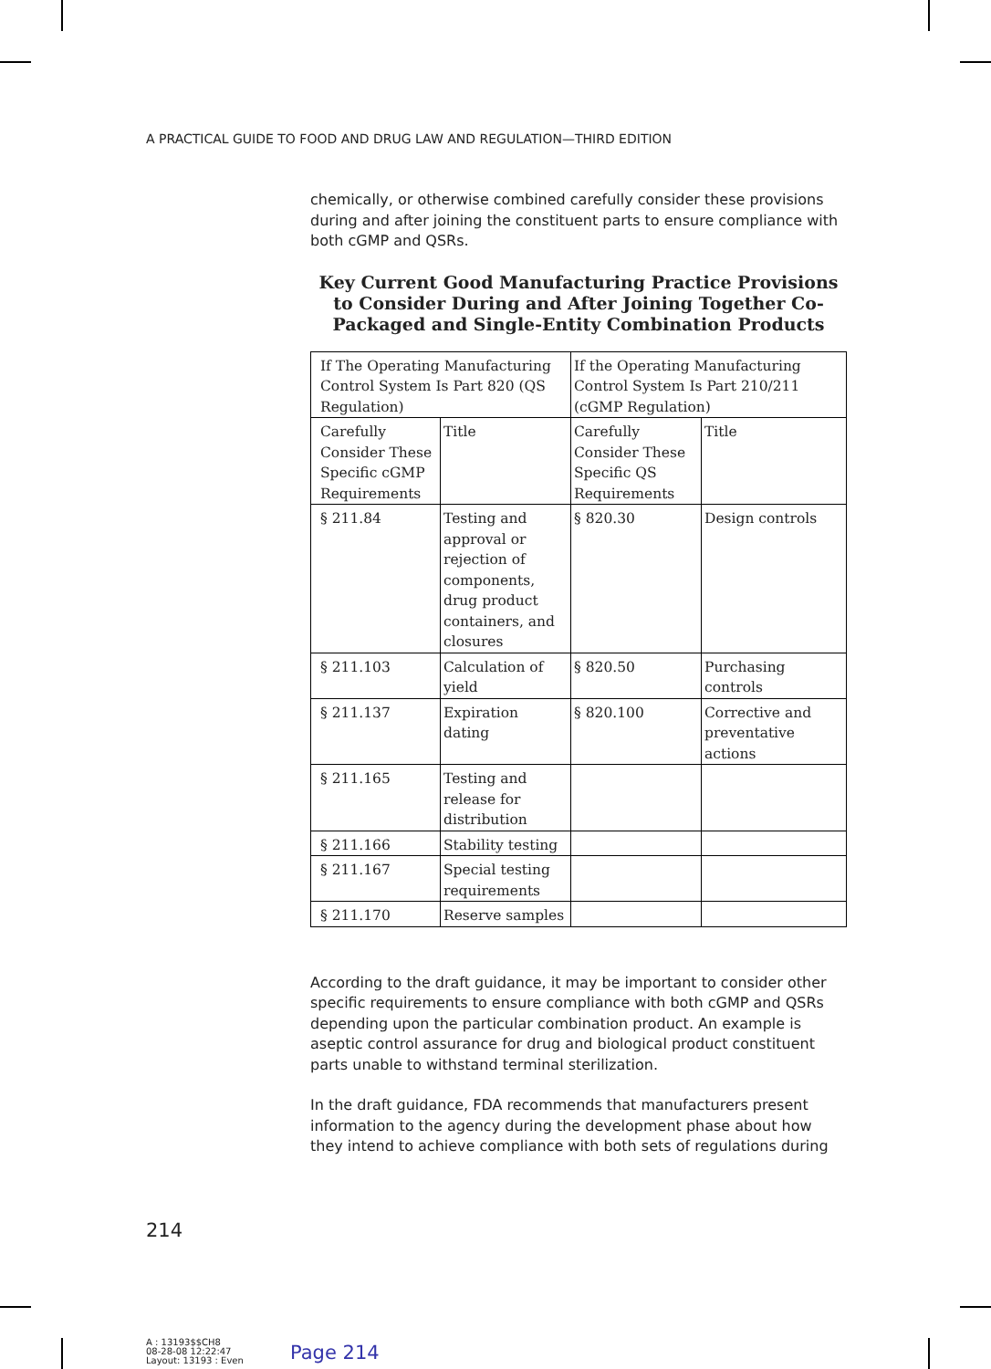A PRACTICAL GUIDE TO FOOD AND DRUG LAW AND REGULATION—THIRD EDITION
chemically, or otherwise combined carefully consider these provisions during and after joining the constituent parts to ensure compliance with both cGMP and QSRs.
Key Current Good Manufacturing Practice Provisions to Consider During and After Joining Together Co-Packaged and Single-Entity Combination Products
| If The Operating Manufacturing Control System Is Part 820 (QS Regulation) | | If the Operating Manufacturing Control System Is Part 210/211 (cGMP Regulation) | |
| Carefully Consider These Specific cGMP Requirements | Title | Carefully Consider These Specific QS Requirements | Title |
| § 211.84 | Testing and approval or rejection of components, drug product containers, and closures | § 820.30 | Design controls |
| § 211.103 | Calculation of yield | § 820.50 | Purchasing controls |
| § 211.137 | Expiration dating | § 820.100 | Corrective and preventative actions |
| § 211.165 | Testing and release for distribution | | |
| § 211.166 | Stability testing | | |
| § 211.167 | Special testing requirements | | |
| § 211.170 | Reserve samples | | |
According to the draft guidance, it may be important to consider other specific requirements to ensure compliance with both cGMP and QSRs depending upon the particular combination product. An example is aseptic control assurance for drug and biological product constituent parts unable to withstand terminal sterilization.
In the draft guidance, FDA recommends that manufacturers present information to the agency during the development phase about how they intend to achieve compliance with both sets of regulations during
214
A : 13193$$CH8
08-28-08 12:22:47
Layout: 13193 : Even
Page 214